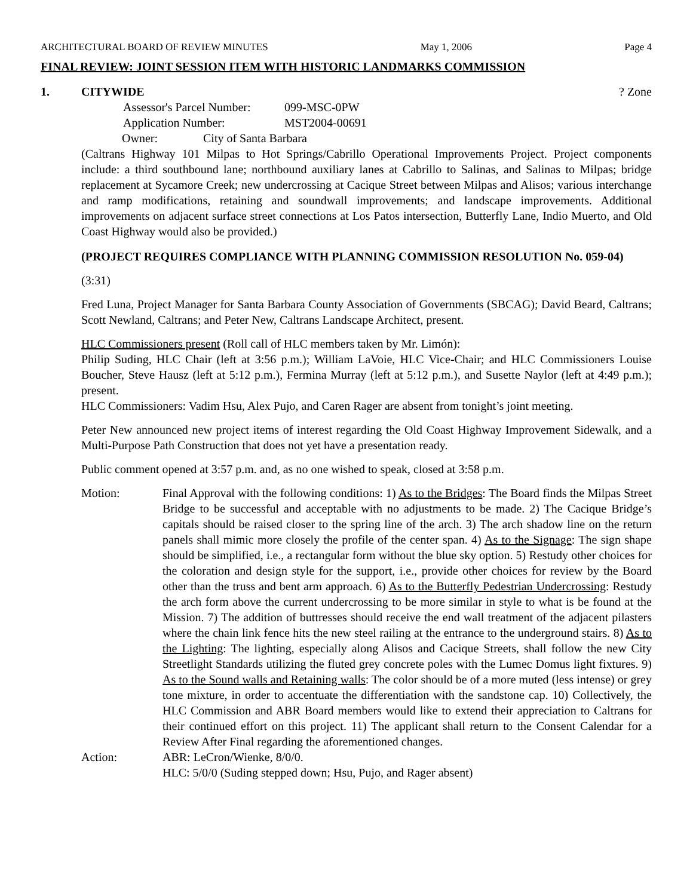ARCHITECTURAL BOARD OF REVIEW MINUTES May 1, 2006 Page 4
FINAL REVIEW: JOINT SESSION ITEM WITH HISTORIC LANDMARKS COMMISSION
1. CITYWIDE? Zone
Assessor's Parcel Number: 099-MSC-0PW
Application Number: MST2004-00691
Owner: City of Santa Barbara
(Caltrans Highway 101 Milpas to Hot Springs/Cabrillo Operational Improvements Project. Project components include: a third southbound lane; northbound auxiliary lanes at Cabrillo to Salinas, and Salinas to Milpas; bridge replacement at Sycamore Creek; new undercrossing at Cacique Street between Milpas and Alisos; various interchange and ramp modifications, retaining and soundwall improvements; and landscape improvements. Additional improvements on adjacent surface street connections at Los Patos intersection, Butterfly Lane, Indio Muerto, and Old Coast Highway would also be provided.)
(PROJECT REQUIRES COMPLIANCE WITH PLANNING COMMISSION RESOLUTION No. 059-04)
(3:31)
Fred Luna, Project Manager for Santa Barbara County Association of Governments (SBCAG); David Beard, Caltrans; Scott Newland, Caltrans; and Peter New, Caltrans Landscape Architect, present.
HLC Commissioners present (Roll call of HLC members taken by Mr. Limón):
Philip Suding, HLC Chair (left at 3:56 p.m.); William LaVoie, HLC Vice-Chair; and HLC Commissioners Louise Boucher, Steve Hausz (left at 5:12 p.m.), Fermina Murray (left at 5:12 p.m.), and Susette Naylor (left at 4:49 p.m.); present.
HLC Commissioners: Vadim Hsu, Alex Pujo, and Caren Rager are absent from tonight’s joint meeting.
Peter New announced new project items of interest regarding the Old Coast Highway Improvement Sidewalk, and a Multi-Purpose Path Construction that does not yet have a presentation ready.
Public comment opened at 3:57 p.m. and, as no one wished to speak, closed at 3:58 p.m.
Motion: Final Approval with the following conditions: 1) As to the Bridges: The Board finds the Milpas Street Bridge to be successful and acceptable with no adjustments to be made. 2) The Cacique Bridge’s capitals should be raised closer to the spring line of the arch. 3) The arch shadow line on the return panels shall mimic more closely the profile of the center span. 4) As to the Signage: The sign shape should be simplified, i.e., a rectangular form without the blue sky option. 5) Restudy other choices for the coloration and design style for the support, i.e., provide other choices for review by the Board other than the truss and bent arm approach. 6) As to the Butterfly Pedestrian Undercrossing: Restudy the arch form above the current undercrossing to be more similar in style to what is be found at the Mission. 7) The addition of buttresses should receive the end wall treatment of the adjacent pilasters where the chain link fence hits the new steel railing at the entrance to the underground stairs. 8) As to the Lighting: The lighting, especially along Alisos and Cacique Streets, shall follow the new City Streetlight Standards utilizing the fluted grey concrete poles with the Lumec Domus light fixtures. 9) As to the Sound walls and Retaining walls: The color should be of a more muted (less intense) or grey tone mixture, in order to accentuate the differentiation with the sandstone cap. 10) Collectively, the HLC Commission and ABR Board members would like to extend their appreciation to Caltrans for their continued effort on this project. 11) The applicant shall return to the Consent Calendar for a Review After Final regarding the aforementioned changes.
Action: ABR: LeCron/Wienke, 8/0/0.
HLC: 5/0/0 (Suding stepped down; Hsu, Pujo, and Rager absent)